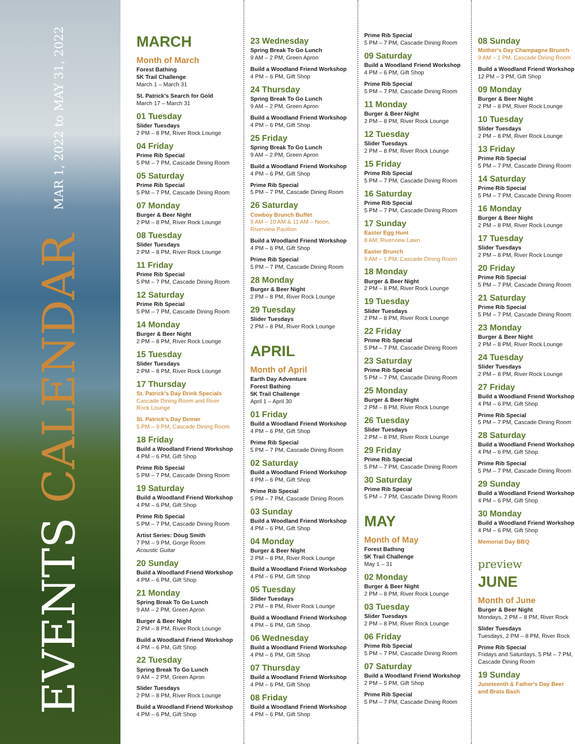EVENTS CALENDAR MAR 1, 2022 to MAY 31, 2022
MARCH
Month of March
Forest Bathing
5K Trail Challenge
March 1 – March 31
St. Patrick's Search for Gold
March 17 – March 31
01 Tuesday
Slider Tuesdays
2 PM – 8 PM, River Rock Lounge
04 Friday
Prime Rib Special
5 PM – 7 PM, Cascade Dining Room
05 Saturday
Prime Rib Special
5 PM – 7 PM, Cascade Dining Room
07 Monday
Burger & Beer Night
2 PM – 8 PM, River Rock Lounge
08 Tuesday
Slider Tuesdays
2 PM – 8 PM, River Rock Lounge
11 Friday
Prime Rib Special
5 PM – 7 PM, Cascade Dining Room
12 Saturday
Prime Rib Special
5 PM – 7 PM, Cascade Dining Room
14 Monday
Burger & Beer Night
2 PM – 8 PM, River Rock Lounge
15 Tuesday
Slider Tuesdays
2 PM – 8 PM, River Rock Lounge
17 Thursday
St. Patrick's Day Drink Specials
Cascade Dining Room and River Rock Lounge
St. Patrick's Day Dinner
5 PM – 9 PM, Cascade Dining Room
18 Friday
Build a Woodland Friend Workshop
4 PM – 6 PM, Gift Shop
Prime Rib Special
5 PM – 7 PM, Cascade Dining Room
19 Saturday
Build a Woodland Friend Workshop
4 PM – 6 PM, Gift Shop
Prime Rib Special
5 PM – 7 PM, Cascade Dining Room
Artist Series: Doug Smith
7 PM – 9 PM, Gorge Room
Acoustic Guitar
20 Sunday
Build a Woodland Friend Workshop
4 PM – 6 PM, Gift Shop
21 Monday
Spring Break To Go Lunch
9 AM – 2 PM, Green Apron
Burger & Beer Night
2 PM – 8 PM, River Rock Lounge
Build a Woodland Friend Workshop
4 PM – 6 PM, Gift Shop
22 Tuesday
Spring Break To Go Lunch
9 AM – 2 PM, Green Apron
Slider Tuesdays
2 PM – 8 PM, River Rock Lounge
Build a Woodland Friend Workshop
4 PM – 6 PM, Gift Shop
23 Wednesday
Spring Break To Go Lunch
9 AM – 2 PM, Green Apron
Build a Woodland Friend Workshop
4 PM – 6 PM, Gift Shop
24 Thursday
Spring Break To Go Lunch
9 AM – 2 PM, Green Apron
Build a Woodland Friend Workshop
4 PM – 6 PM, Gift Shop
25 Friday
Spring Break To Go Lunch
9 AM – 2 PM, Green Apron
Build a Woodland Friend Workshop
4 PM – 6 PM, Gift Shop
Prime Rib Special
5 PM – 7 PM, Cascade Dining Room
26 Saturday
Cowboy Brunch Buffet
9 AM – 10 AM & 11 AM – Noon, Riverview Pavilion
Build a Woodland Friend Workshop
4 PM – 6 PM, Gift Shop
Prime Rib Special
5 PM – 7 PM, Cascade Dining Room
28 Monday
Burger & Beer Night
2 PM – 8 PM, River Rock Lounge
29 Tuesday
Slider Tuesdays
2 PM – 8 PM, River Rock Lounge
APRIL
Month of April
Earth Day Adventure
Forest Bathing
5K Trail Challenge
April 1 – April 30
01 Friday
Build a Woodland Friend Workshop
4 PM – 6 PM, Gift Shop
Prime Rib Special
5 PM – 7 PM, Cascade Dining Room
02 Saturday
Build a Woodland Friend Workshop
4 PM – 6 PM, Gift Shop
Prime Rib Special
5 PM – 7 PM, Cascade Dining Room
03 Sunday
Build a Woodland Friend Workshop
4 PM – 6 PM, Gift Shop
04 Monday
Burger & Beer Night
2 PM – 8 PM, River Rock Lounge
Build a Woodland Friend Workshop
4 PM – 6 PM, Gift Shop
05 Tuesday
Slider Tuesdays
2 PM – 8 PM, River Rock Lounge
Build a Woodland Friend Workshop
4 PM – 6 PM, Gift Shop
06 Wednesday
Build a Woodland Friend Workshop
4 PM – 6 PM, Gift Shop
07 Thursday
Build a Woodland Friend Workshop
4 PM – 6 PM, Gift Shop
08 Friday
Build a Woodland Friend Workshop
4 PM – 6 PM, Gift Shop
Prime Rib Special
5 PM – 7 PM, Cascade Dining Room
09 Saturday
Build a Woodland Friend Workshop
4 PM – 6 PM, Gift Shop
Prime Rib Special
5 PM – 7 PM, Cascade Dining Room
11 Monday
Burger & Beer Night
2 PM – 8 PM, River Rock Lounge
12 Tuesday
Slider Tuesdays
2 PM – 8 PM, River Rock Lounge
15 Friday
Prime Rib Special
5 PM – 7 PM, Cascade Dining Room
16 Saturday
Prime Rib Special
5 PM – 7 PM, Cascade Dining Room
17 Sunday
Easter Egg Hunt
8 AM, Riverview Lawn
Easter Brunch
9 AM – 1 PM, Cascade Dining Room
18 Monday
Burger & Beer Night
2 PM – 8 PM, River Rock Lounge
19 Tuesday
Slider Tuesdays
2 PM – 8 PM, River Rock Lounge
22 Friday
Prime Rib Special
5 PM – 7 PM, Cascade Dining Room
23 Saturday
Prime Rib Special
5 PM – 7 PM, Cascade Dining Room
25 Monday
Burger & Beer Night
2 PM – 8 PM, River Rock Lounge
26 Tuesday
Slider Tuesdays
2 PM – 8 PM, River Rock Lounge
29 Friday
Prime Rib Special
5 PM – 7 PM, Cascade Dining Room
30 Saturday
Prime Rib Special
5 PM – 7 PM, Cascade Dining Room
MAY
Month of May
Forest Bathing
5K Trail Challenge
May 1 – 31
02 Monday
Burger & Beer Night
2 PM – 8 PM, River Rock Lounge
03 Tuesday
Slider Tuesdays
2 PM – 8 PM, River Rock Lounge
06 Friday
Prime Rib Special
5 PM – 7 PM, Cascade Dining Room
07 Saturday
Build a Woodland Friend Workshop
2 PM – 5 PM, Gift Shop
Prime Rib Special
5 PM – 7 PM, Cascade Dining Room
08 Sunday
Mother's Day Champagne Brunch
9 AM – 1 PM, Cascade Dining Room
Build a Woodland Friend Workshop
12 PM – 3 PM, Gift Shop
09 Monday
Burger & Beer Night
2 PM – 8 PM, River Rock Lounge
10 Tuesday
Slider Tuesdays
2 PM – 8 PM, River Rock Lounge
13 Friday
Prime Rib Special
5 PM – 7 PM, Cascade Dining Room
14 Saturday
Prime Rib Special
5 PM – 7 PM, Cascade Dining Room
16 Monday
Burger & Beer Night
2 PM – 8 PM, River Rock Lounge
17 Tuesday
Slider Tuesdays
2 PM – 8 PM, River Rock Lounge
20 Friday
Prime Rib Special
5 PM – 7 PM, Cascade Dining Room
21 Saturday
Prime Rib Special
5 PM – 7 PM, Cascade Dining Room
23 Monday
Burger & Beer Night
2 PM – 8 PM, River Rock Lounge
24 Tuesday
Slider Tuesdays
2 PM – 8 PM, River Rock Lounge
27 Friday
Build a Woodland Friend Workshop
4 PM – 6 PM, Gift Shop
Prime Rib Special
5 PM – 7 PM, Cascade Dining Room
28 Saturday
Build a Woodland Friend Workshop
4 PM – 6 PM, Gift Shop
Prime Rib Special
5 PM – 7 PM, Cascade Dining Room
29 Sunday
Build a Woodland Friend Workshop
4 PM – 6 PM, Gift Shop
30 Monday
Build a Woodland Friend Workshop
4 PM – 6 PM, Gift Shop
Memorial Day BBQ
preview
JUNE
Month of June
Burger & Beer Night
Mondays, 2 PM – 8 PM, River Rock
Slider Tuesdays
Tuesdays, 2 PM – 8 PM, River Rock
Prime Rib Special
Fridays and Saturdays, 5 PM – 7 PM, Cascade Dining Room
19 Sunday
Juneteenth & Father's Day Beer and Brats Bash